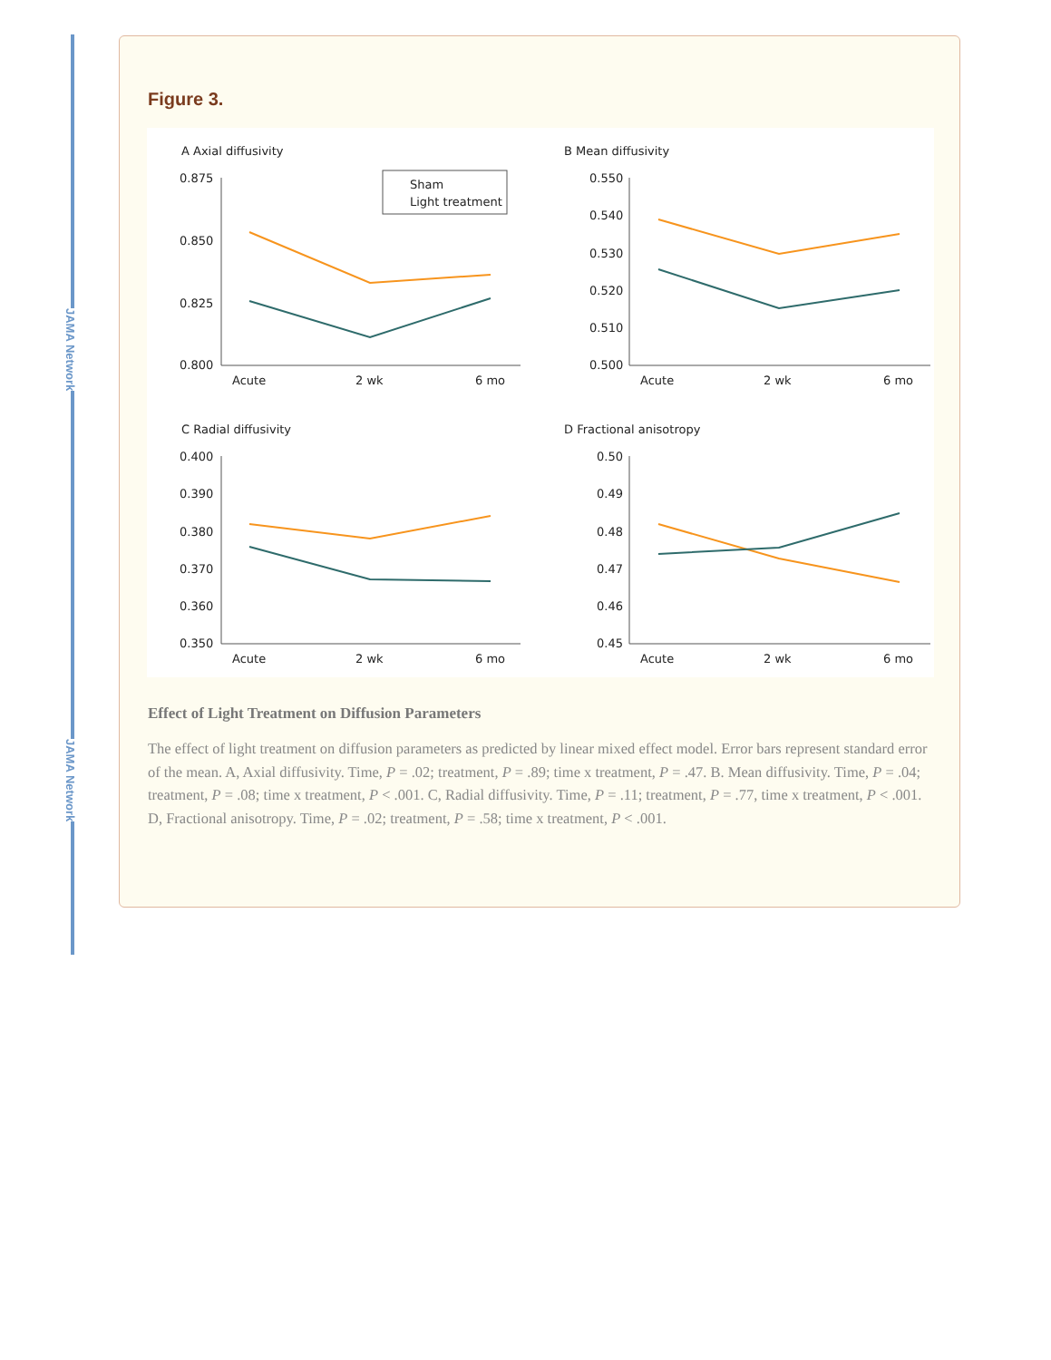JAMA Network
JAMA Network
Figure 3.
A Axial diffusivity
0.875
0.850
0.825
0.800
Acute
2 wk
6 mo
Sham
Light treatment
B Mean diffusivity
0.550
0.540
0.530
0.520
0.510
0.500
Acute
2 wk
6 mo
C Radial diffusivity
0.400
0.390
0.380
0.370
0.360
0.350
Acute
2 wk
6 mo
D Fractional anisotropy
0.50
0.49
0.48
0.47
0.46
0.45
Acute
2 wk
6 mo
Effect of Light Treatment on Diffusion Parameters
The effect of light treatment on diffusion parameters as predicted by linear mixed effect model. Error bars represent standard error of the mean. A, Axial diffusivity. Time, P = .02; treatment, P = .89; time x treatment, P = .47. B. Mean diffusivity. Time, P = .04; treatment, P = .08; time x treatment, P < .001. C, Radial diffusivity. Time, P = .11; treatment, P = .77, time x treatment, P < .001. D, Fractional anisotropy. Time, P = .02; treatment, P = .58; time x treatment, P < .001.